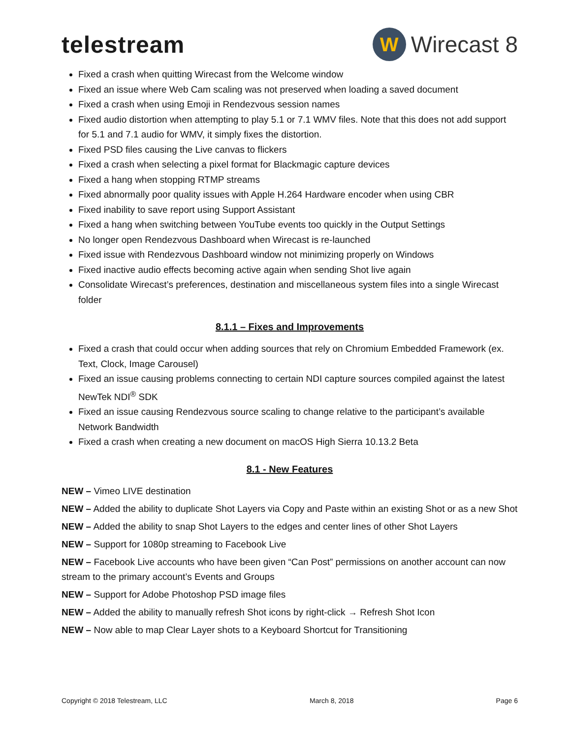telestream
W
Wirecast 8
Fixed a crash when quitting Wirecast from the Welcome window
Fixed an issue where Web Cam scaling was not preserved when loading a saved document
Fixed a crash when using Emoji in Rendezvous session names
Fixed audio distortion when attempting to play 5.1 or 7.1 WMV files. Note that this does not add support for 5.1 and 7.1 audio for WMV, it simply fixes the distortion.
Fixed PSD files causing the Live canvas to flickers
Fixed a crash when selecting a pixel format for Blackmagic capture devices
Fixed a hang when stopping RTMP streams
Fixed abnormally poor quality issues with Apple H.264 Hardware encoder when using CBR
Fixed inability to save report using Support Assistant
Fixed a hang when switching between YouTube events too quickly in the Output Settings
No longer open Rendezvous Dashboard when Wirecast is re-launched
Fixed issue with Rendezvous Dashboard window not minimizing properly on Windows
Fixed inactive audio effects becoming active again when sending Shot live again
Consolidate Wirecast’s preferences, destination and miscellaneous system files into a single Wirecast folder
8.1.1 – Fixes and Improvements
Fixed a crash that could occur when adding sources that rely on Chromium Embedded Framework (ex. Text, Clock, Image Carousel)
Fixed an issue causing problems connecting to certain NDI capture sources compiled against the latest NewTek NDI<sup>®</sup> SDK
Fixed an issue causing Rendezvous source scaling to change relative to the participant’s available Network Bandwidth
Fixed a crash when creating a new document on macOS High Sierra 10.13.2 Beta
8.1 - New Features
NEW – Vimeo LIVE destination
NEW – Added the ability to duplicate Shot Layers via Copy and Paste within an existing Shot or as a new Shot
NEW – Added the ability to snap Shot Layers to the edges and center lines of other Shot Layers
NEW – Support for 1080p streaming to Facebook Live
NEW – Facebook Live accounts who have been given “Can Post” permissions on another account can now stream to the primary account’s Events and Groups
NEW – Support for Adobe Photoshop PSD image files
NEW – Added the ability to manually refresh Shot icons by right-click → Refresh Shot Icon
NEW – Now able to map Clear Layer shots to a Keyboard Shortcut for Transitioning
Copyright © 2018 Telestream, LLC March 8, 2018 Page 6